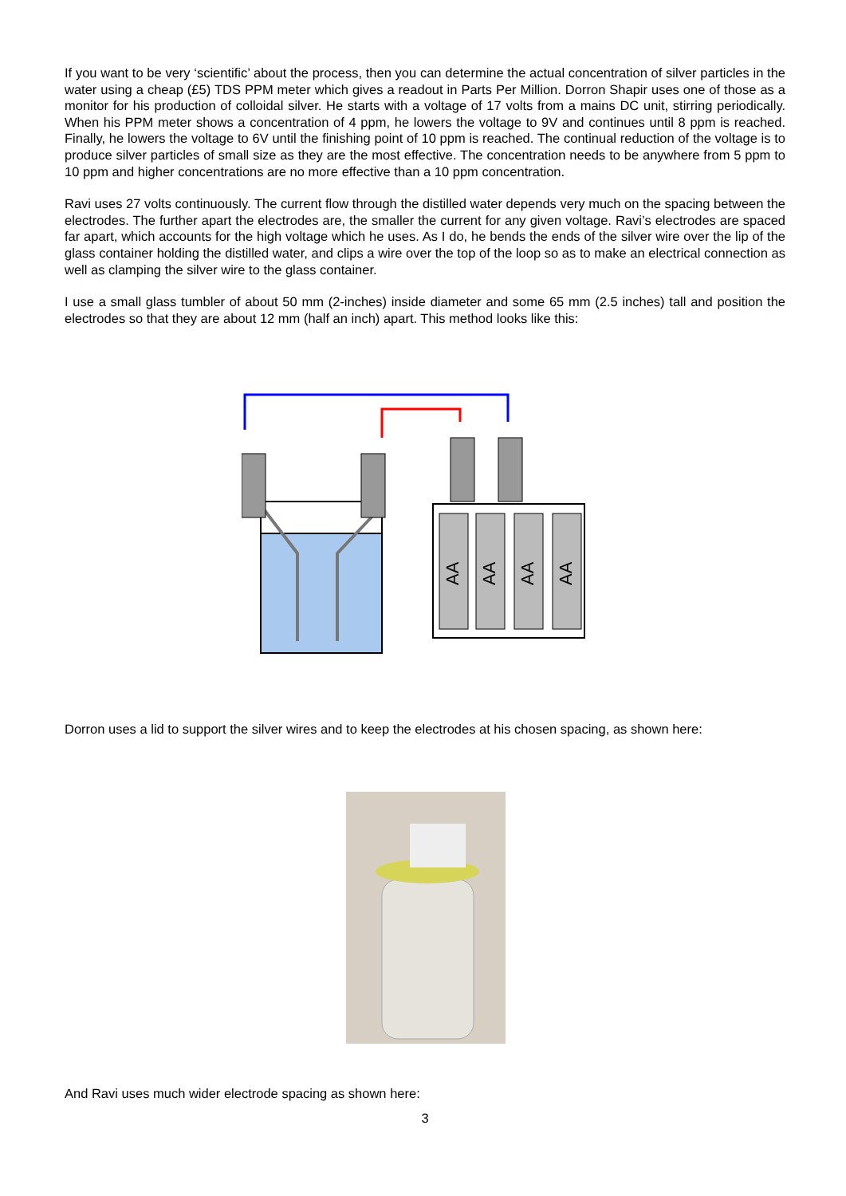If you want to be very ‘scientific’ about the process, then you can determine the actual concentration of silver particles in the water using a cheap (£5) TDS PPM meter which gives a readout in Parts Per Million. Dorron Shapir uses one of those as a monitor for his production of colloidal silver. He starts with a voltage of 17 volts from a mains DC unit, stirring periodically. When his PPM meter shows a concentration of 4 ppm, he lowers the voltage to 9V and continues until 8 ppm is reached. Finally, he lowers the voltage to 6V until the finishing point of 10 ppm is reached. The continual reduction of the voltage is to produce silver particles of small size as they are the most effective. The concentration needs to be anywhere from 5 ppm to 10 ppm and higher concentrations are no more effective than a 10 ppm concentration.
Ravi uses 27 volts continuously. The current flow through the distilled water depends very much on the spacing between the electrodes. The further apart the electrodes are, the smaller the current for any given voltage. Ravi’s electrodes are spaced far apart, which accounts for the high voltage which he uses. As I do, he bends the ends of the silver wire over the lip of the glass container holding the distilled water, and clips a wire over the top of the loop so as to make an electrical connection as well as clamping the silver wire to the glass container.
I use a small glass tumbler of about 50 mm (2-inches) inside diameter and some 65 mm (2.5 inches) tall and position the electrodes so that they are about 12 mm (half an inch) apart. This method looks like this:
AA
AA
AA
AA
Dorron uses a lid to support the silver wires and to keep the electrodes at his chosen spacing, as shown here:
And Ravi uses much wider electrode spacing as shown here:
3